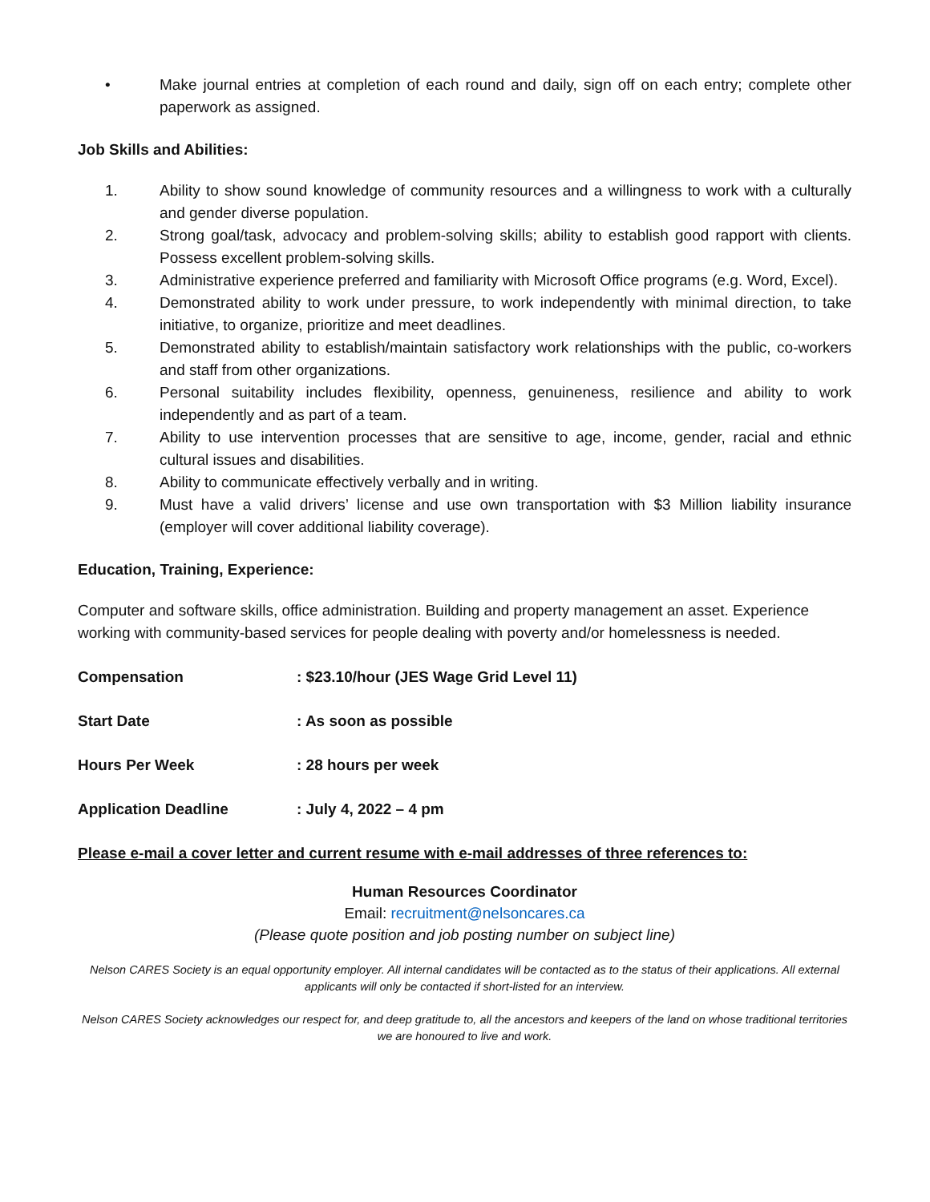• Make journal entries at completion of each round and daily, sign off on each entry; complete other paperwork as assigned.
Job Skills and Abilities:
1. Ability to show sound knowledge of community resources and a willingness to work with a culturally and gender diverse population.
2. Strong goal/task, advocacy and problem-solving skills; ability to establish good rapport with clients. Possess excellent problem-solving skills.
3. Administrative experience preferred and familiarity with Microsoft Office programs (e.g. Word, Excel).
4. Demonstrated ability to work under pressure, to work independently with minimal direction, to take initiative, to organize, prioritize and meet deadlines.
5. Demonstrated ability to establish/maintain satisfactory work relationships with the public, co-workers and staff from other organizations.
6. Personal suitability includes flexibility, openness, genuineness, resilience and ability to work independently and as part of a team.
7. Ability to use intervention processes that are sensitive to age, income, gender, racial and ethnic cultural issues and disabilities.
8. Ability to communicate effectively verbally and in writing.
9. Must have a valid drivers’ license and use own transportation with $3 Million liability insurance (employer will cover additional liability coverage).
Education, Training, Experience:
Computer and software skills, office administration. Building and property management an asset. Experience working with community-based services for people dealing with poverty and/or homelessness is needed.
Compensation: $23.10/hour (JES Wage Grid Level 11)
Start Date: As soon as possible
Hours Per Week: 28 hours per week
Application Deadline: July 4, 2022 – 4 pm
Please e-mail a cover letter and current resume with e-mail addresses of three references to:
Human Resources Coordinator
Email: recruitment@nelsoncares.ca
(Please quote position and job posting number on subject line)
Nelson CARES Society is an equal opportunity employer. All internal candidates will be contacted as to the status of their applications. All external applicants will only be contacted if short-listed for an interview.
Nelson CARES Society acknowledges our respect for, and deep gratitude to, all the ancestors and keepers of the land on whose traditional territories we are honoured to live and work.